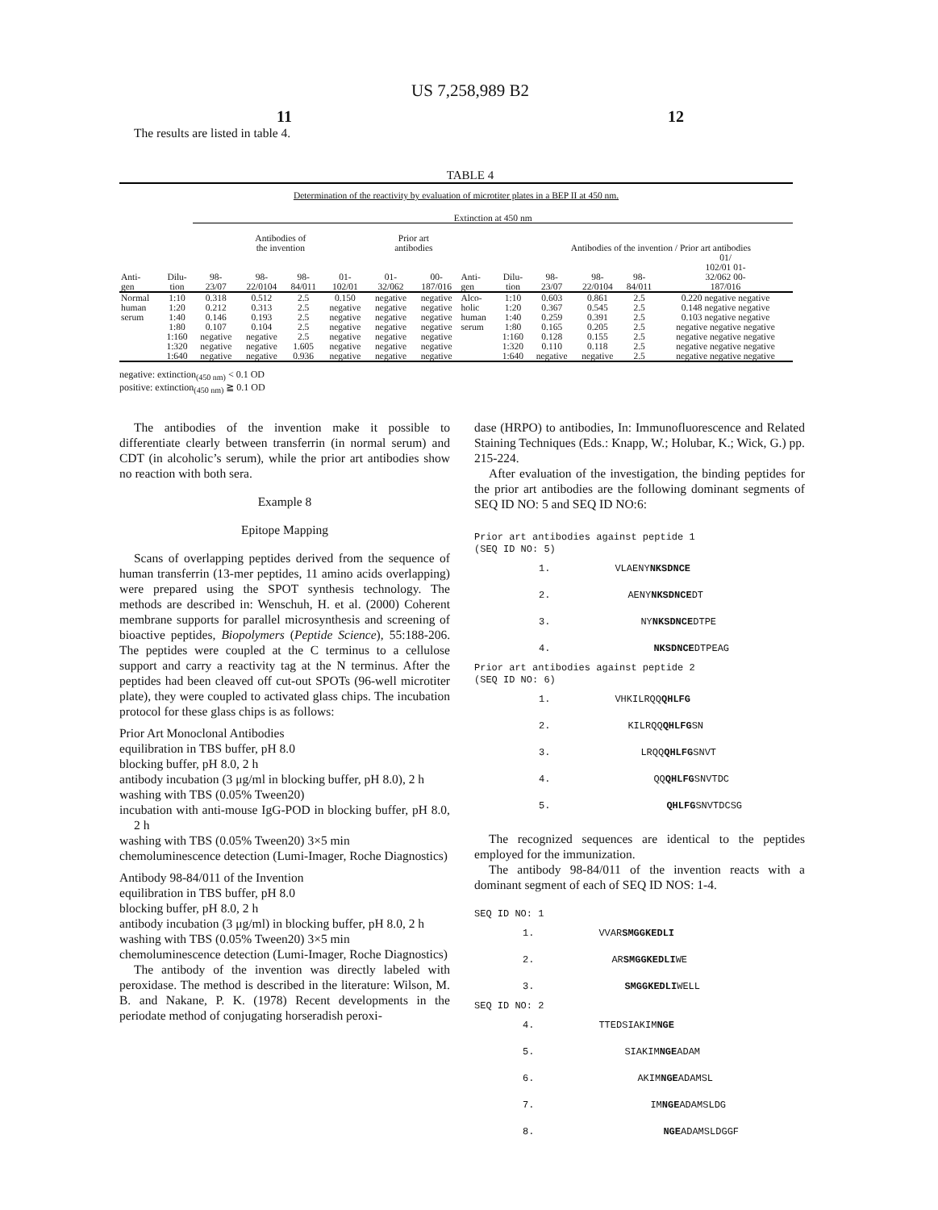US 7,258,989 B2
11 12
The results are listed in table 4.
TABLE 4
| Determination of the reactivity by evaluation of microtiter plates in a BEP II at 450 nm. | | | | | | | | | | | | | |
| --- | --- | --- | --- | --- | --- | --- | --- | --- | --- | --- | --- | --- | --- |
| | | Extinction at 450 nm | | | | | | | | | | | |
| | | Antibodies of the invention | | | | Prior art antibodies | | | | Antibodies of the invention / Prior art antibodies | | | |
| Anti- gen | Dilu- tion | 98- 23/07 | 98- 22/0104 | 98- 84/011 | 01- 102/01 | 01- 32/062 | 00- 187/016 | Anti- gen | Dilu- tion | 98- 23/07 | 98- 22/0104 | 98- 84/011 | 01/ 102/01 01- 32/062 00- 187/016 |
| Normal | 1:10 | 0.318 | 0.512 | 2.5 | 0.150 | negative | negative | Alco- | 1:10 | 0.603 | 0.861 | 2.5 | 0.220 negative negative |
| human | 1:20 | 0.212 | 0.313 | 2.5 | negative | negative | negative | holic | 1:20 | 0.367 | 0.545 | 2.5 | 0.148 negative negative |
| serum | 1:40 | 0.146 | 0.193 | 2.5 | negative | negative | negative | human | 1:40 | 0.259 | 0.391 | 2.5 | 0.103 negative negative |
| | 1:80 | 0.107 | 0.104 | 2.5 | negative | negative | negative | serum | 1:80 | 0.165 | 0.205 | 2.5 | negative negative negative |
| | 1:160 | negative | negative | 2.5 | negative | negative | negative | | 1:160 | 0.128 | 0.155 | 2.5 | negative negative negative |
| | 1:320 | negative | negative | 1.605 | negative | negative | negative | | 1:320 | 0.110 | 0.118 | 2.5 | negative negative negative |
| | 1:640 | negative | negative | 0.936 | negative | negative | negative | | 1:640 | negative | negative | 2.5 | negative negative negative |
negative: extinction<sub>(450 nm)</sub> < 0.1 OD
positive: extinction<sub>(450 nm)</sub> ≧ 0.1 OD
The antibodies of the invention make it possible to differentiate clearly between transferrin (in normal serum) and CDT (in alcoholic’s serum), while the prior art antibodies show no reaction with both sera.
Example 8
Epitope Mapping
Scans of overlapping peptides derived from the sequence of human transferrin (13-mer peptides, 11 amino acids overlapping) were prepared using the SPOT synthesis technology. The methods are described in: Wenschuh, H. et al. (2000) Coherent membrane supports for parallel microsynthesis and screening of bioactive peptides, Biopolymers (Peptide Science), 55:188-206. The peptides were coupled at the C terminus to a cellulose support and carry a reactivity tag at the N terminus. After the peptides had been cleaved off cut-out SPOTs (96-well microtiter plate), they were coupled to activated glass chips. The incubation protocol for these glass chips is as follows:
Prior Art Monoclonal Antibodies
equilibration in TBS buffer, pH 8.0
blocking buffer, pH 8.0, 2 h
antibody incubation (3 μg/ml in blocking buffer, pH 8.0), 2 h
washing with TBS (0.05% Tween20)
incubation with anti-mouse IgG-POD in blocking buffer, pH 8.0, 2 h
washing with TBS (0.05% Tween20) 3×5 min
chemoluminescence detection (Lumi-Imager, Roche Diagnostics)
Antibody 98-84/011 of the Invention
equilibration in TBS buffer, pH 8.0
blocking buffer, pH 8.0, 2 h
antibody incubation (3 μg/ml) in blocking buffer, pH 8.0, 2 h
washing with TBS (0.05% Tween20) 3×5 min
chemoluminescence detection (Lumi-Imager, Roche Diagnostics)
The antibody of the invention was directly labeled with peroxidase. The method is described in the literature: Wilson, M. B. and Nakane, P. K. (1978) Recent developments in the periodate method of conjugating horseradish peroxi-
dase (HRPO) to antibodies, In: Immunofluorescence and Related Staining Techniques (Eds.: Knapp, W.; Holubar, K.; Wick, G.) pp. 215-224.
After evaluation of the investigation, the binding peptides for the prior art antibodies are the following dominant segments of SEQ ID NO: 5 and SEQ ID NO:6:
Prior art antibodies against peptide 1
(SEQ ID NO: 5)
| 1. | VLAENY NKSDNCE |
| 2. | AENY NKSDNCE DT |
| 3. | NY NKSDNCE DTPE |
| 4. | NKSDNCE DTPEAG |
Prior art antibodies against peptide 2
(SEQ ID NO: 6)
| 1. | VHKILRQQ QHLFG |
| 2. | KILRQQ QHLFG SN |
| 3. | LRQQ QHLFG SNVT |
| 4. | QQ QHLFG SNVTDC |
| 5. | QHLFG SNVTDCSG |
The recognized sequences are identical to the peptides employed for the immunization.
The antibody 98-84/011 of the invention reacts with a dominant segment of each of SEQ ID NOS: 1-4.
SEQ ID NO: 1
| 1. | VVAR SMGGKEDLI |
| 2. | AR SMGGKEDLI WE |
| 3. | SMGGKEDLI WELL |
SEQ ID NO: 2
| 4. | TTEDSIAKIM NGE |
| 5. | SIAKIM NGE ADAM |
| 6. | AKIM NGE ADAMSL |
| 7. | IM NGE ADAMSLDG |
| 8. | NGE ADAMSLDGGF |